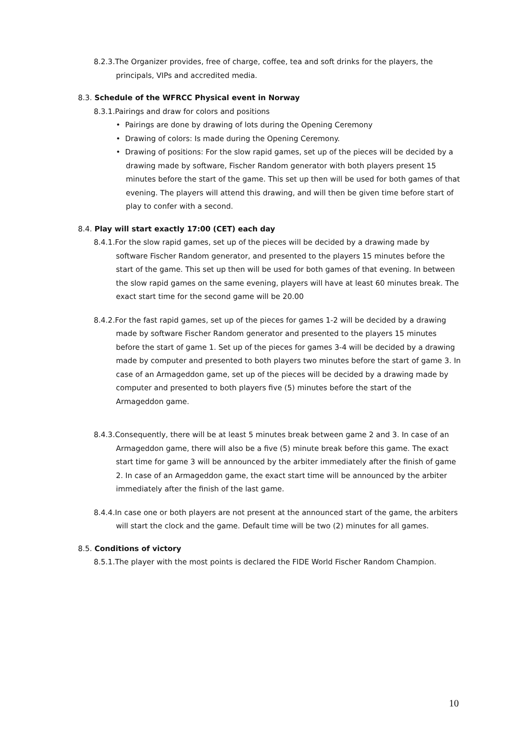8.2.3.The Organizer provides, free of charge, coffee, tea and soft drinks for the players, the principals, VIPs and accredited media.
8.3. Schedule of the WFRCC Physical event in Norway
8.3.1.Pairings and draw for colors and positions
• Pairings are done by drawing of lots during the Opening Ceremony
• Drawing of colors: Is made during the Opening Ceremony.
• Drawing of positions: For the slow rapid games, set up of the pieces will be decided by a drawing made by software, Fischer Random generator with both players present 15 minutes before the start of the game. This set up then will be used for both games of that evening. The players will attend this drawing, and will then be given time before start of play to confer with a second.
8.4. Play will start exactly 17:00 (CET) each day
8.4.1.For the slow rapid games, set up of the pieces will be decided by a drawing made by software Fischer Random generator, and presented to the players 15 minutes before the start of the game. This set up then will be used for both games of that evening. In between the slow rapid games on the same evening, players will have at least 60 minutes break. The exact start time for the second game will be 20.00
8.4.2.For the fast rapid games, set up of the pieces for games 1-2 will be decided by a drawing made by software Fischer Random generator and presented to the players 15 minutes before the start of game 1. Set up of the pieces for games 3-4 will be decided by a drawing made by computer and presented to both players two minutes before the start of game 3. In case of an Armageddon game, set up of the pieces will be decided by a drawing made by computer and presented to both players five (5) minutes before the start of the Armageddon game.
8.4.3.Consequently, there will be at least 5 minutes break between game 2 and 3. In case of an Armageddon game, there will also be a five (5) minute break before this game. The exact start time for game 3 will be announced by the arbiter immediately after the finish of game 2. In case of an Armageddon game, the exact start time will be announced by the arbiter immediately after the finish of the last game.
8.4.4.In case one or both players are not present at the announced start of the game, the arbiters will start the clock and the game. Default time will be two (2) minutes for all games.
8.5. Conditions of victory
8.5.1.The player with the most points is declared the FIDE World Fischer Random Champion.
10